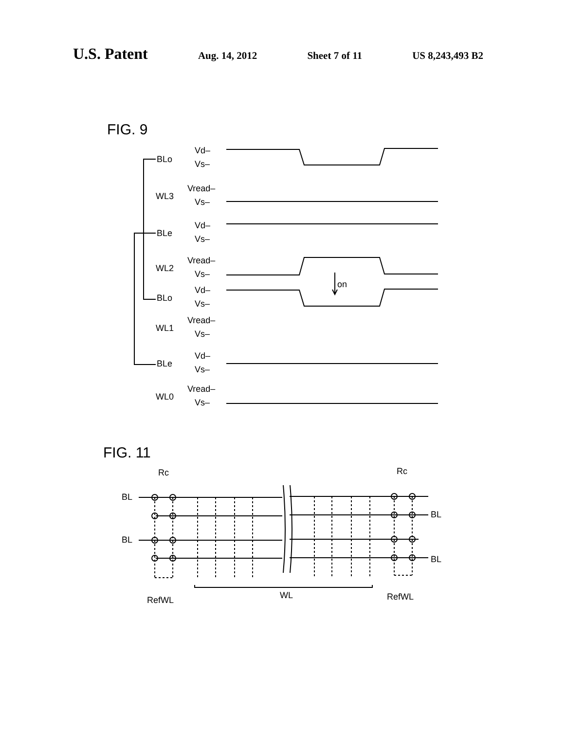U.S. Patent Aug. 14, 2012 Sheet 7 of 11 US 8,243,493 B2
FIG. 9
BLo
Vd–
Vs–
WL3
Vread–
Vs–
BLe
Vd–
Vs–
WL2
Vread–
Vs–
BLo
Vd–
Vs–
WL1
Vread–
Vs–
BLe
Vd–
Vs–
WL0
Vread–
Vs–
on
FIG. 11
Rc
Rc
BL
BL
BL
BL
RefWL
WL
RefWL